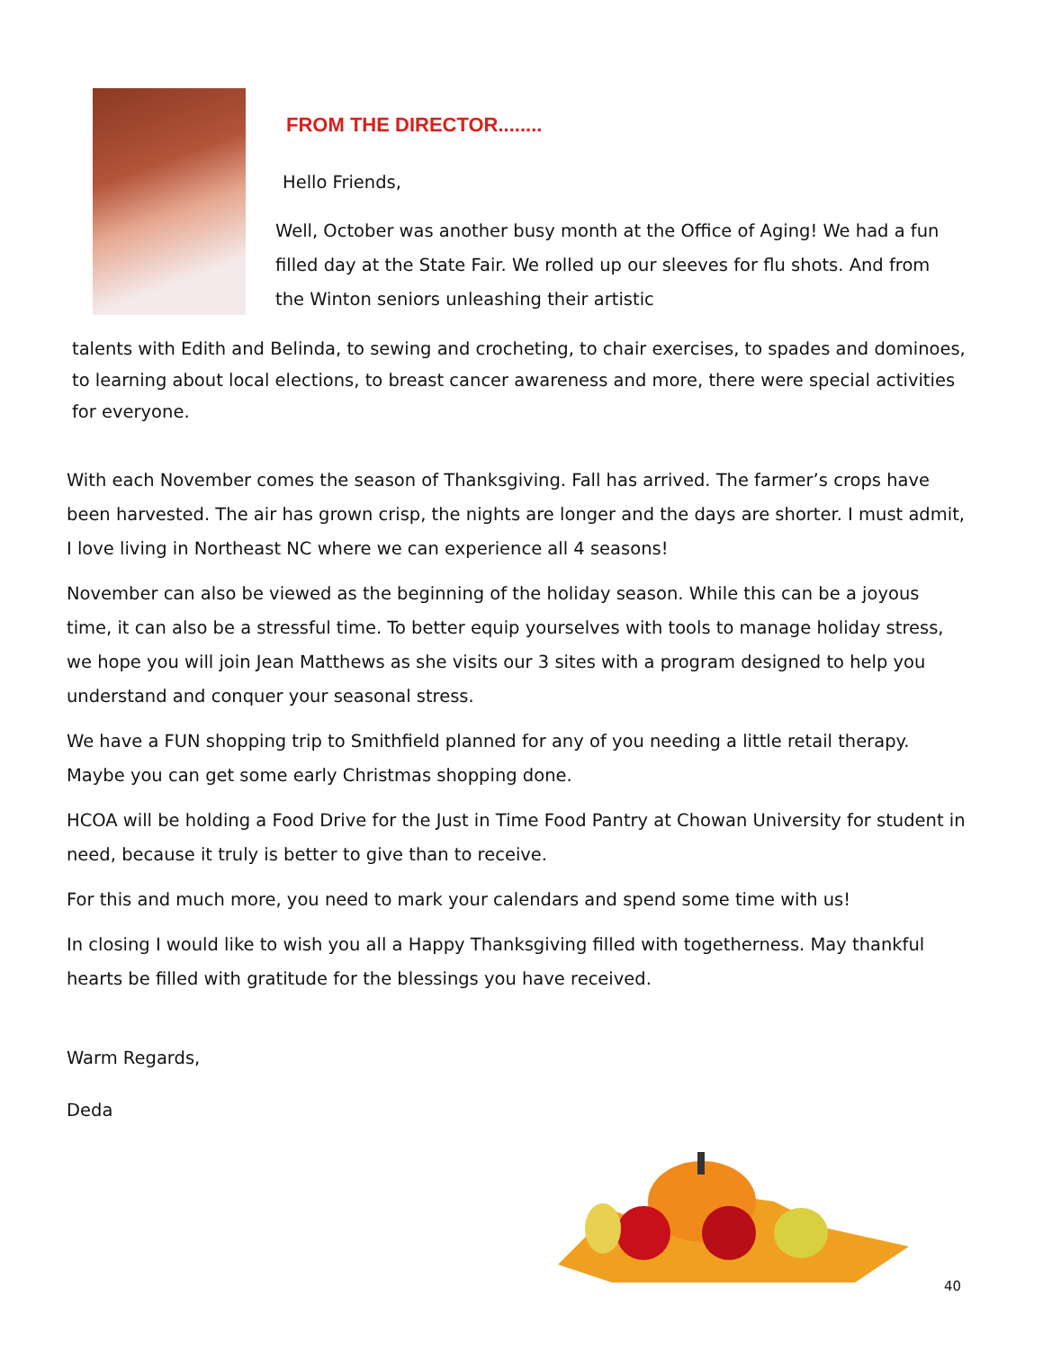FROM THE DIRECTOR........
Hello Friends,
Well, October was another busy month at the Office of Aging! We had a fun filled day at the State Fair. We rolled up our sleeves for flu shots. And from the Winton seniors unleashing their artistic
talents with Edith and Belinda, to sewing and crocheting, to chair exercises, to spades and dominoes, to learning about local elections, to breast cancer awareness and more, there were special activities for everyone.
With each November comes the season of Thanksgiving. Fall has arrived. The farmer’s crops have been harvested. The air has grown crisp, the nights are longer and the days are shorter. I must admit, I love living in Northeast NC where we can experience all 4 seasons!
November can also be viewed as the beginning of the holiday season. While this can be a joyous time, it can also be a stressful time. To better equip yourselves with tools to manage holiday stress, we hope you will join Jean Matthews as she visits our 3 sites with a program designed to help you understand and conquer your seasonal stress.
We have a FUN shopping trip to Smithfield planned for any of you needing a little retail therapy. Maybe you can get some early Christmas shopping done.
HCOA will be holding a Food Drive for the Just in Time Food Pantry at Chowan University for student in need, because it truly is better to give than to receive.
For this and much more, you need to mark your calendars and spend some time with us!
In closing I would like to wish you all a Happy Thanksgiving filled with togetherness. May thankful hearts be filled with gratitude for the blessings you have received.
Warm Regards,
Deda
40